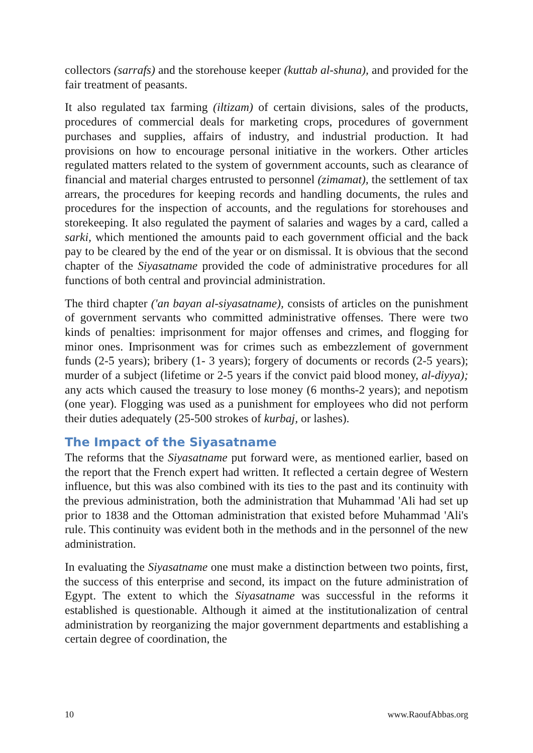collectors (sarrafs) and the storehouse keeper (kuttab al-shuna), and provided for the fair treatment of peasants.
It also regulated tax farming (iltizam) of certain divisions, sales of the products, procedures of commercial deals for marketing crops, procedures of government purchases and supplies, affairs of industry, and industrial production. It had provisions on how to encourage personal initiative in the workers. Other articles regulated matters related to the system of government accounts, such as clearance of financial and material charges entrusted to personnel (zimamat), the settlement of tax arrears, the procedures for keeping records and handling documents, the rules and procedures for the inspection of accounts, and the regulations for storehouses and storekeeping. It also regulated the payment of salaries and wages by a card, called a sarki, which mentioned the amounts paid to each government official and the back pay to be cleared by the end of the year or on dismissal. It is obvious that the second chapter of the Siyasatname provided the code of administrative procedures for all functions of both central and provincial administration.
The third chapter ('an bayan al-siyasatname), consists of articles on the punishment of government servants who committed administrative offenses. There were two kinds of penalties: imprisonment for major offenses and crimes, and flogging for minor ones. Imprisonment was for crimes such as embezzlement of government funds (2-5 years); bribery (1- 3 years); forgery of documents or records (2-5 years); murder of a subject (lifetime or 2-5 years if the convict paid blood money, al-diyya); any acts which caused the treasury to lose money (6 months-2 years); and nepotism (one year). Flogging was used as a punishment for employees who did not perform their duties adequately (25-500 strokes of kurbaj, or lashes).
The Impact of the Siyasatname
The reforms that the Siyasatname put forward were, as mentioned earlier, based on the report that the French expert had written. It reflected a certain degree of Western influence, but this was also combined with its ties to the past and its continuity with the previous administration, both the administration that Muhammad 'Ali had set up prior to 1838 and the Ottoman administration that existed before Muhammad 'Ali's rule. This continuity was evident both in the methods and in the personnel of the new administration.
In evaluating the Siyasatname one must make a distinction between two points, first, the success of this enterprise and second, its impact on the future administration of Egypt. The extent to which the Siyasatname was successful in the reforms it established is questionable. Although it aimed at the institutionalization of central administration by reorganizing the major government departments and establishing a certain degree of coordination, the
10 www.RaoufAbbas.org